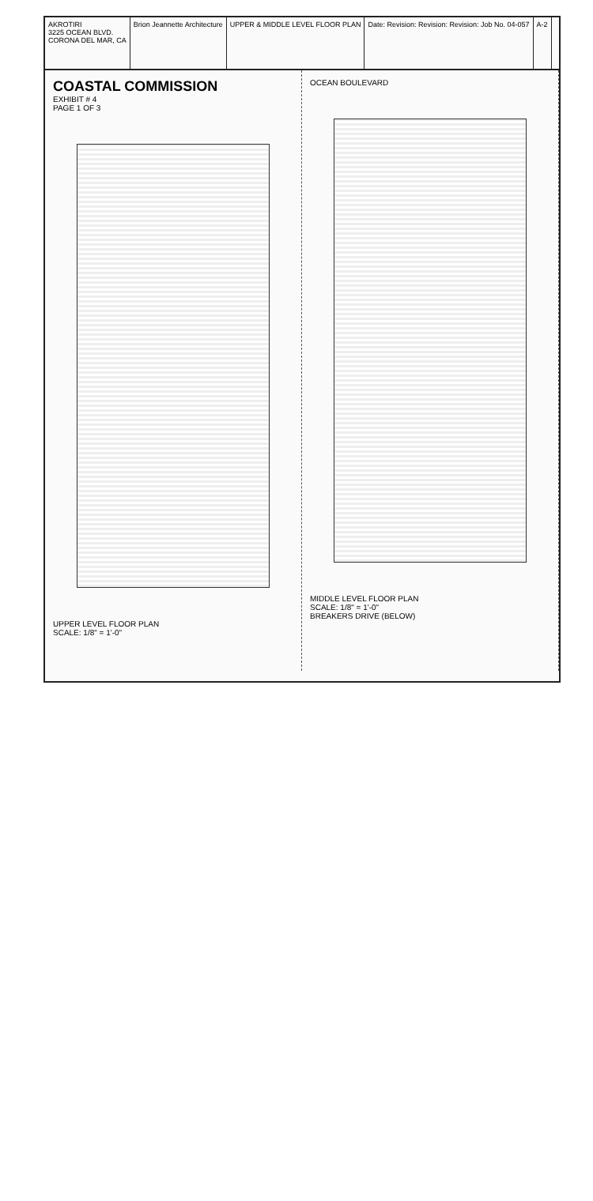AKROTIRI
3225 OCEAN BLVD.
CORONA DEL MAR, CA
Brion Jeannette Architecture UPPER & MIDDLE LEVEL FLOOR PLAN
Date: Revision: Revision: Revision: Job No. 04-057
A-2
COASTAL COMMISSION
EXHIBIT # 4
PAGE 1 OF 3
UPPER LEVEL FLOOR PLAN
SCALE: 1/8" = 1'-0"
OCEAN BOULEVARD
MIDDLE LEVEL FLOOR PLAN
SCALE: 1/8" = 1'-0"
BREAKERS DRIVE (BELOW)